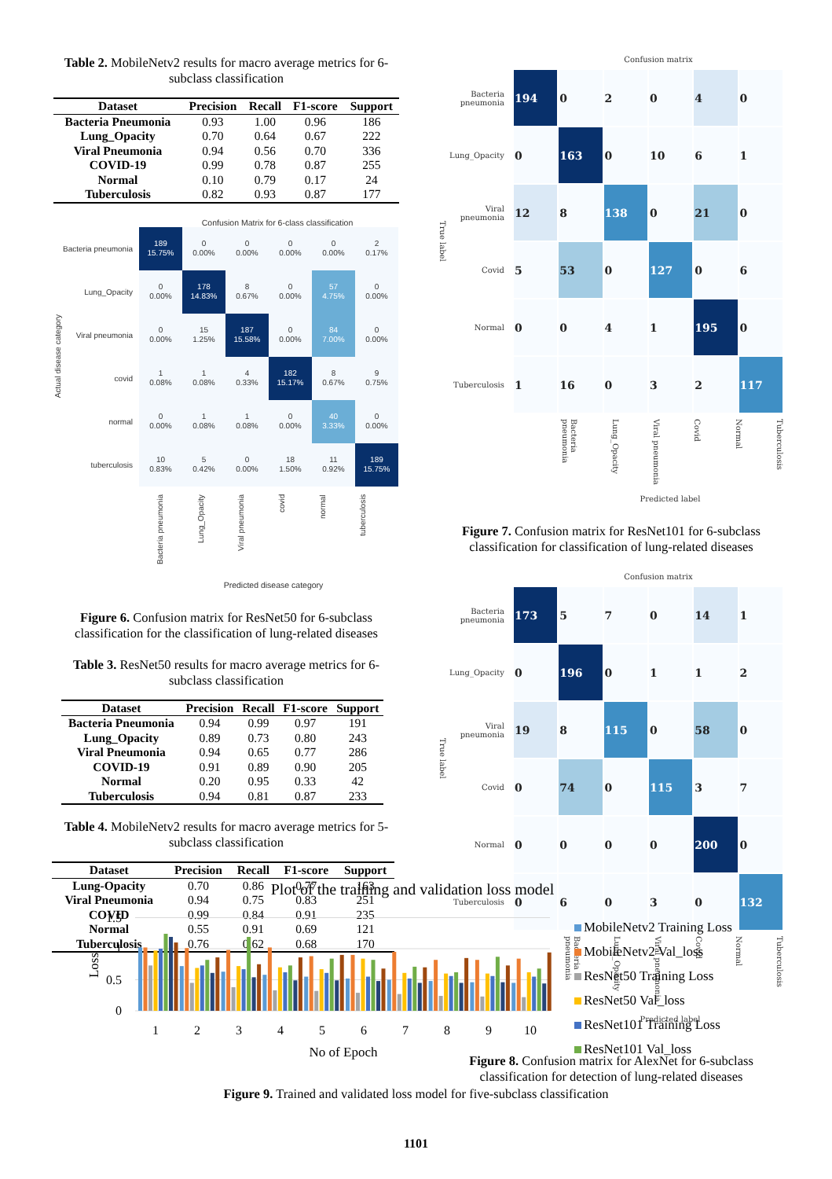Table 2. MobileNetv2 results for macro average metrics for 6-subclass classification
| Dataset | Precision | Recall | F1-score | Support |
| --- | --- | --- | --- | --- |
| Bacteria Pneumonia | 0.93 | 1.00 | 0.96 | 186 |
| Lung_Opacity | 0.70 | 0.64 | 0.67 | 222 |
| Viral Pneumonia | 0.94 | 0.56 | 0.70 | 336 |
| COVID-19 | 0.99 | 0.78 | 0.87 | 255 |
| Normal | 0.10 | 0.79 | 0.17 | 24 |
| Tuberculosis | 0.82 | 0.93 | 0.87 | 177 |
Confusion Matrix for 6-class classification
Actual disease category
| Bacteria pneumonia | 189 15.75% | 0 0.00% | 0 0.00% | 0 0.00% | 0 0.00% | 2 0.17% |
| Lung_Opacity | 0 0.00% | 178 14.83% | 8 0.67% | 0 0.00% | 57 4.75% | 0 0.00% |
| Viral pneumonia | 0 0.00% | 15 1.25% | 187 15.58% | 0 0.00% | 84 7.00% | 0 0.00% |
| covid | 1 0.08% | 1 0.08% | 4 0.33% | 182 15.17% | 8 0.67% | 9 0.75% |
| normal | 0 0.00% | 1 0.08% | 1 0.08% | 0 0.00% | 40 3.33% | 0 0.00% |
| tuberculosis | 10 0.83% | 5 0.42% | 0 0.00% | 18 1.50% | 11 0.92% | 189 15.75% |
Bacteria pneumonia Lung_Opacity Viral pneumonia covid normal tuberculosis
Predicted disease category
Figure 6. Confusion matrix for ResNet50 for 6-subclass classification for the classification of lung-related diseases
Table 3. ResNet50 results for macro average metrics for 6-subclass classification
| Dataset | Precision | Recall | F1-score | Support |
| --- | --- | --- | --- | --- |
| Bacteria Pneumonia | 0.94 | 0.99 | 0.97 | 191 |
| Lung_Opacity | 0.89 | 0.73 | 0.80 | 243 |
| Viral Pneumonia | 0.94 | 0.65 | 0.77 | 286 |
| COVID-19 | 0.91 | 0.89 | 0.90 | 205 |
| Normal | 0.20 | 0.95 | 0.33 | 42 |
| Tuberculosis | 0.94 | 0.81 | 0.87 | 233 |
Table 4. MobileNetv2 results for macro average metrics for 5-subclass classification
| Dataset | Precision | Recall | F1-score | Support |
| --- | --- | --- | --- | --- |
| Lung-Opacity | 0.70 | 0.86 | 0.77 | 163 |
| Viral Pneumonia | 0.94 | 0.75 | 0.83 | 251 |
| COVID | 0.99 | 0.84 | 0.91 | 235 |
| Normal | 0.55 | 0.91 | 0.69 | 121 |
| Tuberculosis | 0.76 | 0.62 | 0.68 | 170 |
Confusion matrix
True label
| Bacteria pneumonia | 194 | 0 | 2 | 0 | 4 | 0 |
| Lung_Opacity | 0 | 163 | 0 | 10 | 6 | 1 |
| Viral pneumonia | 12 | 8 | 138 | 0 | 21 | 0 |
| Covid | 5 | 53 | 0 | 127 | 0 | 6 |
| Normal | 0 | 0 | 4 | 1 | 195 | 0 |
| Tuberculosis | 1 | 16 | 0 | 3 | 2 | 117 |
Bacteria pneumonia Lung_Opacity Viral pneumonia Covid Normal Tuberculosis
Predicted label
Figure 7. Confusion matrix for ResNet101 for 6-subclass classification for classification of lung-related diseases
Confusion matrix
True label
| Bacteria pneumonia | 173 | 5 | 7 | 0 | 14 | 1 |
| Lung_Opacity | 0 | 196 | 0 | 1 | 1 | 2 |
| Viral pneumonia | 19 | 8 | 115 | 0 | 58 | 0 |
| Covid | 0 | 74 | 0 | 115 | 3 | 7 |
| Normal | 0 | 0 | 0 | 0 | 200 | 0 |
| Tuberculosis | 0 | 6 | 0 | 3 | 0 | 132 |
Bacteria pneumonia Lung_Opacity Viral pneumonia Covid Normal Tuberculosis
Predicted label
Figure 8. Confusion matrix for AlexNet for 6-subclass classification for detection of lung-related diseases
Plot of the training and validation loss model
1.5
1
0.5
0
Loss
1
2
3
4
5
6
7
8
9
10
No of Epoch
MobileNetv2 Training Loss
MobileNetv2 Val_loss
ResNet50 Training Loss
ResNet50 Val_loss
ResNet101 Training Loss
ResNet101 Val_loss
Figure 9. Trained and validated loss model for five-subclass classification
1101